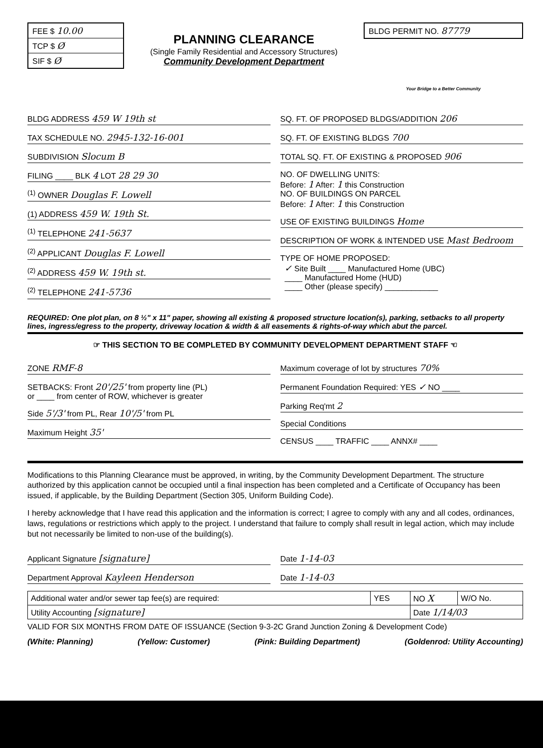FEE $ 10.00
TCP $ Ø
SIF $ Ø
PLANNING CLEARANCE
(Single Family Residential and Accessory Structures)
Community Development Department
BLDG PERMIT NO. 87779
Your Bridge to a Better Community
BLDG ADDRESS 459 W 19th st
TAX SCHEDULE NO. 2945-132-16-001
SUBDIVISION Slocum B
FILING ____ BLK 4 LOT 28 29 30
<sup>(1)</sup> OWNER Douglas F. Lowell
(1) ADDRESS 459 W. 19th St.
<sup>(1)</sup> TELEPHONE 241-5637
<sup>(2)</sup> APPLICANT Douglas F. Lowell
<sup>(2)</sup> ADDRESS 459 W. 19th st.
<sup>(2)</sup> TELEPHONE 241-5736
SQ. FT. OF PROPOSED BLDGS/ADDITION 206
SQ. FT. OF EXISTING BLDGS 700
TOTAL SQ. FT. OF EXISTING & PROPOSED 906
NO. OF DWELLING UNITS:
Before: 1 After: 1 this Construction
NO. OF BUILDINGS ON PARCEL
Before: 1 After: 1 this Construction
USE OF EXISTING BUILDINGS Home
DESCRIPTION OF WORK & INTENDED USE Mast Bedroom
TYPE OF HOME PROPOSED:
✓ Site Built ____ Manufactured Home (UBC)
____ Manufactured Home (HUD)
____ Other (please specify) ____________
REQUIRED: One plot plan, on 8 ½" x 11" paper, showing all existing & proposed structure location(s), parking, setbacks to all property lines, ingress/egress to the property, driveway location & width & all easements & rights-of-way which abut the parcel.
☞ THIS SECTION TO BE COMPLETED BY COMMUNITY DEVELOPMENT DEPARTMENT STAFF ☜
ZONE RMF-8
SETBACKS: Front 20'/25' from property line (PL)
or ____ from center of ROW, whichever is greater
Side 5'/3' from PL, Rear 10'/5' from PL
Maximum Height 35'
Maximum coverage of lot by structures 70%
Permanent Foundation Required: YES ✓ NO ____
Parking Req'mt 2
Special Conditions
CENSUS ____ TRAFFIC ____ ANNX# ____
Modifications to this Planning Clearance must be approved, in writing, by the Community Development Department. The structure authorized by this application cannot be occupied until a final inspection has been completed and a Certificate of Occupancy has been issued, if applicable, by the Building Department (Section 305, Uniform Building Code).
I hereby acknowledge that I have read this application and the information is correct; I agree to comply with any and all codes, ordinances, laws, regulations or restrictions which apply to the project. I understand that failure to comply shall result in legal action, which may include but not necessarily be limited to non-use of the building(s).
Applicant Signature [signature]
Department Approval Kayleen Henderson
Date 1-14-03
Date 1-14-03
| Additional water and/or sewer tap fee(s) are required: | YES | NO X | W/O No. |
| Utility Accounting [signature] | | Date 1/14/03 | |
VALID FOR SIX MONTHS FROM DATE OF ISSUANCE (Section 9-3-2C Grand Junction Zoning & Development Code)
(White: Planning) (Yellow: Customer) (Pink: Building Department) (Goldenrod: Utility Accounting)